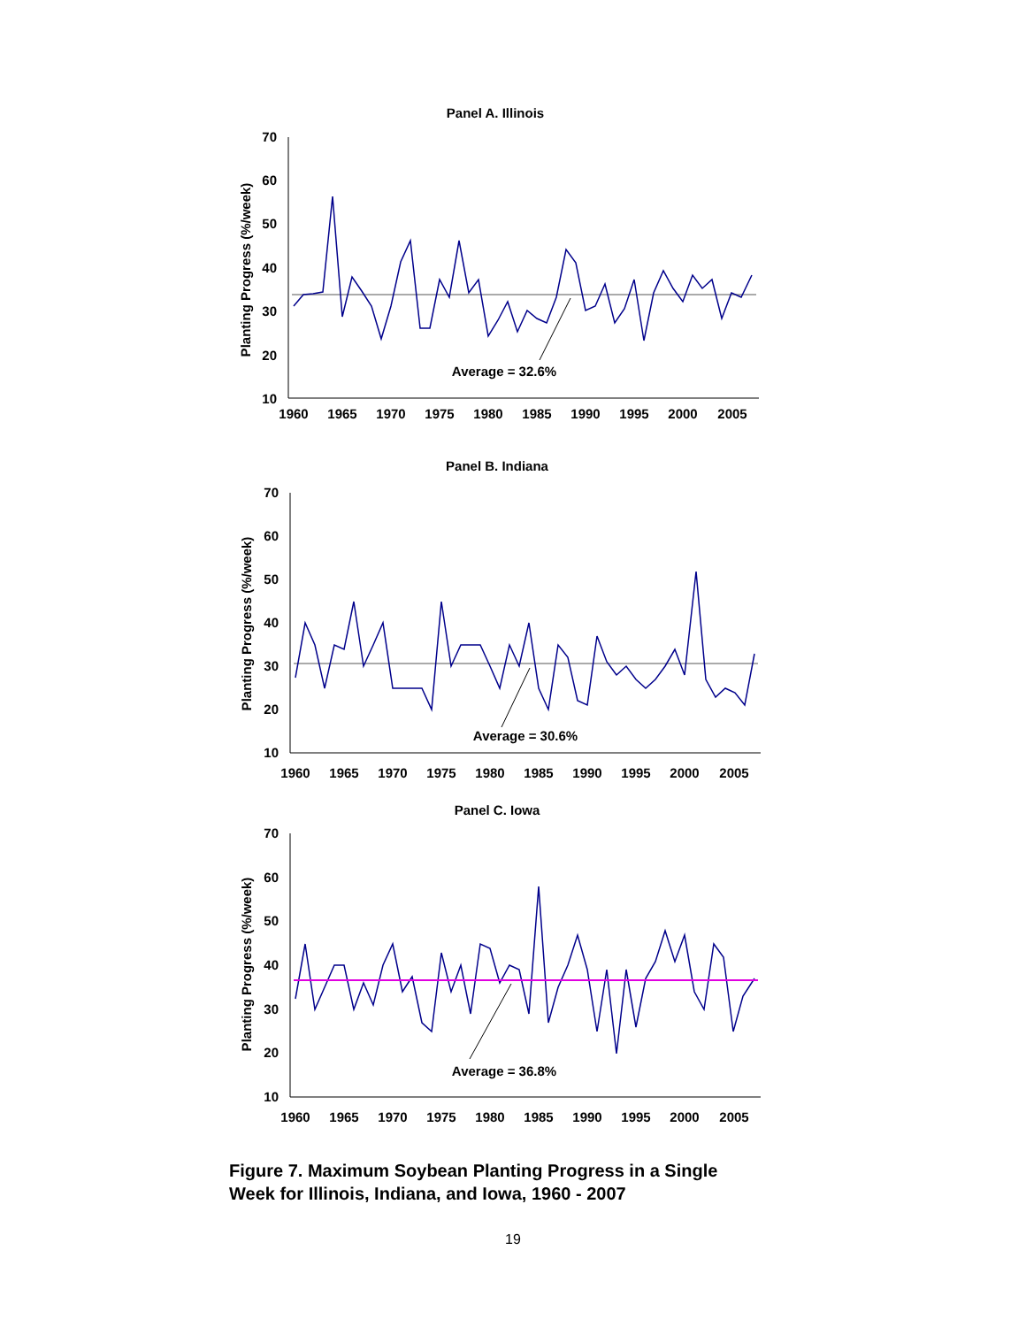Panel A. Illinois
70
60
50
40
30
20
10
Planting Progress (%/week)
Average = 32.6%
1960
1965
1970
1975
1980
1985
1990
1995
2000
2005
Panel B. Indiana
70
60
50
40
30
20
10
Planting Progress (%/week)
Average = 30.6%
1960
1965
1970
1975
1980
1985
1990
1995
2000
2005
Panel C. Iowa
70
60
50
40
30
20
10
Planting Progress (%/week)
Average = 36.8%
1960
1965
1970
1975
1980
1985
1990
1995
2000
2005
Figure 7. Maximum Soybean Planting Progress in a Single
Week for Illinois, Indiana, and Iowa, 1960 - 2007
19